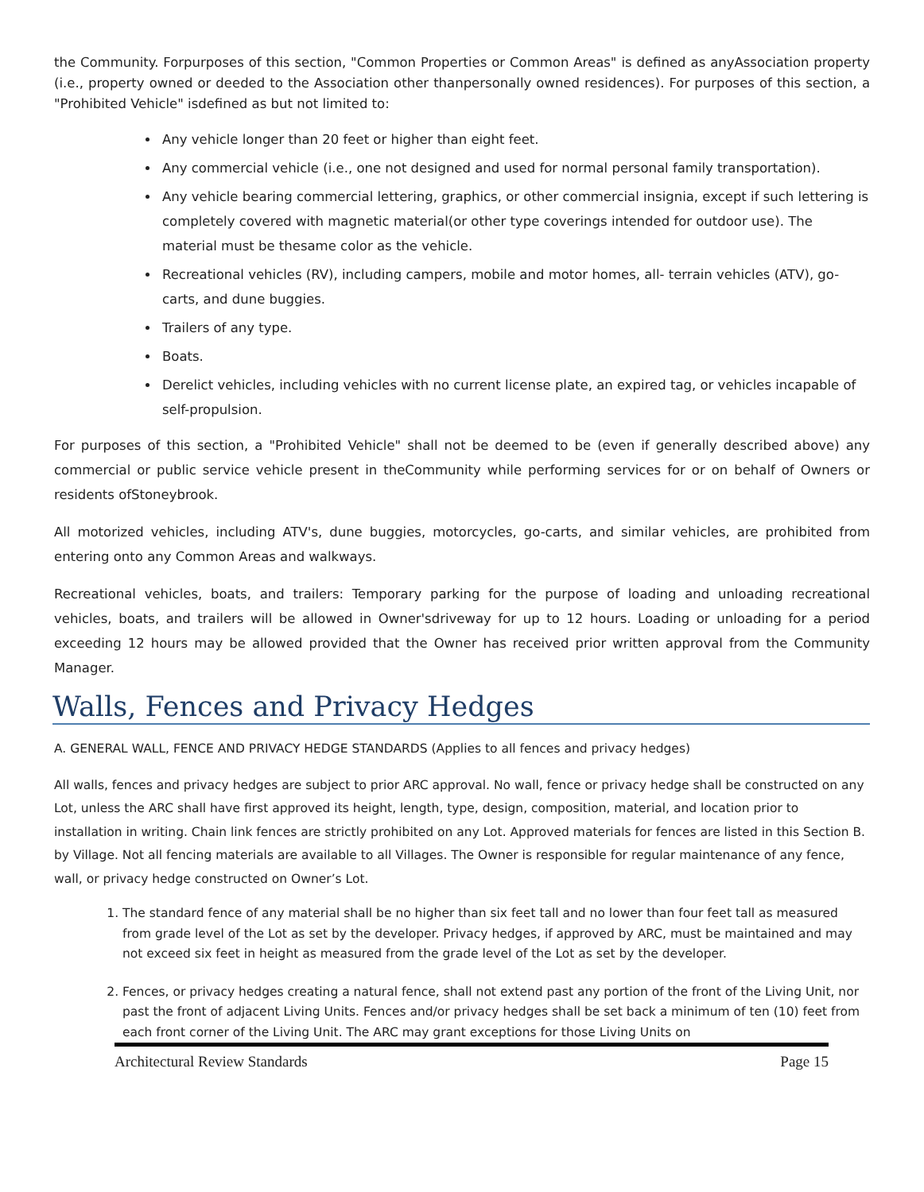the Community. Forpurposes of this section, "Common Properties or Common Areas" is defined as anyAssociation property (i.e., property owned or deeded to the Association other thanpersonally owned residences). For purposes of this section, a "Prohibited Vehicle" isdefined as but not limited to:
Any vehicle longer than 20 feet or higher than eight feet.
Any commercial vehicle (i.e., one not designed and used for normal personal family transportation).
Any vehicle bearing commercial lettering, graphics, or other commercial insignia, except if such lettering is completely covered with magnetic material(or other type coverings intended for outdoor use). The material must be thesame color as the vehicle.
Recreational vehicles (RV), including campers, mobile and motor homes, all- terrain vehicles (ATV), go-carts, and dune buggies.
Trailers of any type.
Boats.
Derelict vehicles, including vehicles with no current license plate, an expired tag, or vehicles incapable of self-propulsion.
For purposes of this section, a "Prohibited Vehicle" shall not be deemed to be (even if generally described above) any commercial or public service vehicle present in theCommunity while performing services for or on behalf of Owners or residents ofStoneybrook.
All motorized vehicles, including ATV's, dune buggies, motorcycles, go-carts, and similar vehicles, are prohibited from entering onto any Common Areas and walkways.
Recreational vehicles, boats, and trailers: Temporary parking for the purpose of loading and unloading recreational vehicles, boats, and trailers will be allowed in Owner'sdriveway for up to 12 hours. Loading or unloading for a period exceeding 12 hours may be allowed provided that the Owner has received prior written approval from the Community Manager.
Walls, Fences and Privacy Hedges
A. GENERAL WALL, FENCE AND PRIVACY HEDGE STANDARDS (Applies to all fences and privacy hedges)
All walls, fences and privacy hedges are subject to prior ARC approval. No wall, fence or privacy hedge shall be constructed on any Lot, unless the ARC shall have first approved its height, length, type, design, composition, material, and location prior to installation in writing. Chain link fences are strictly prohibited on any Lot. Approved materials for fences are listed in this Section B. by Village. Not all fencing materials are available to all Villages. The Owner is responsible for regular maintenance of any fence, wall, or privacy hedge constructed on Owner’s Lot.
1. The standard fence of any material shall be no higher than six feet tall and no lower than four feet tall as measured from grade level of the Lot as set by the developer. Privacy hedges, if approved by ARC, must be maintained and may not exceed six feet in height as measured from the grade level of the Lot as set by the developer.
2. Fences, or privacy hedges creating a natural fence, shall not extend past any portion of the front of the Living Unit, nor past the front of adjacent Living Units. Fences and/or privacy hedges shall be set back a minimum of ten (10) feet from each front corner of the Living Unit. The ARC may grant exceptions for those Living Units on
Architectural Review Standards Page 15